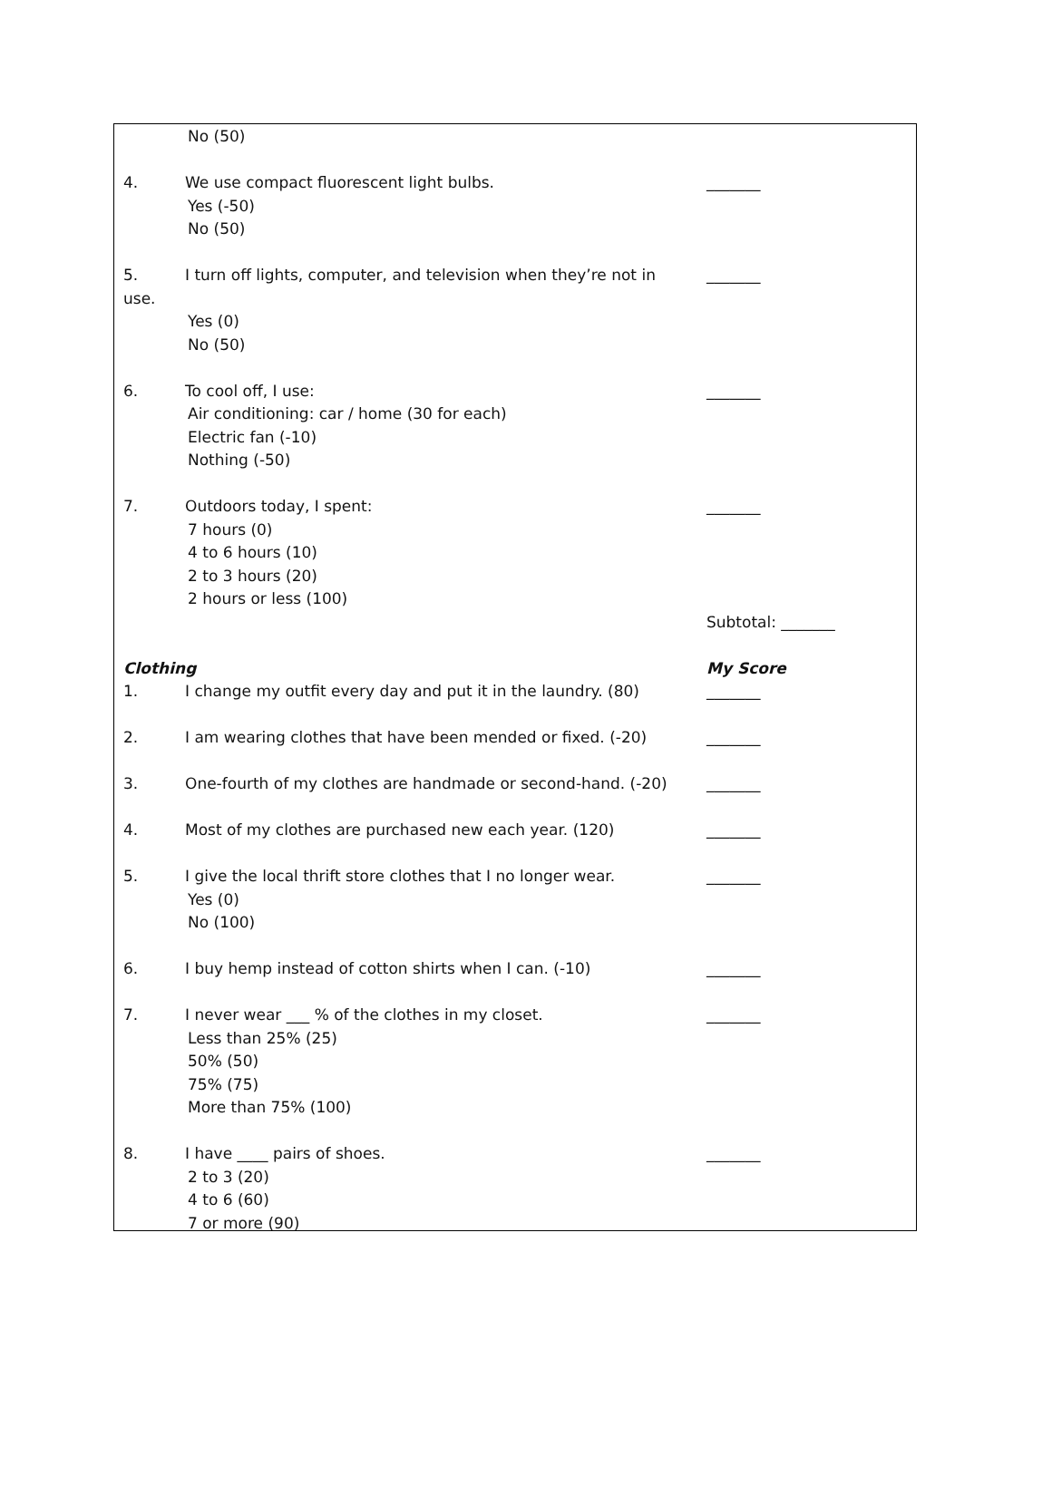No (50)
4. We use compact fluorescent light bulbs. _______
Yes (-50)
No (50)
5. I turn off lights, computer, and television when they’re not in _______
use.
Yes (0)
No (50)
6. To cool off, I use: _______
Air conditioning: car / home (30 for each)
Electric fan (-10)
Nothing (-50)
7. Outdoors today, I spent: _______
7 hours (0)
4 to 6 hours (10)
2 to 3 hours (20)
2 hours or less (100)
Subtotal: _______
Clothing My Score
1. I change my outfit every day and put it in the laundry. (80) _______
2. I am wearing clothes that have been mended or fixed. (-20) _______
3. One-fourth of my clothes are handmade or second-hand. (-20) _______
4. Most of my clothes are purchased new each year. (120) _______
5. I give the local thrift store clothes that I no longer wear. _______
Yes (0)
No (100)
6. I buy hemp instead of cotton shirts when I can. (-10) _______
7. I never wear ___ % of the clothes in my closet. _______
Less than 25% (25)
50% (50)
75% (75)
More than 75% (100)
8. I have ____ pairs of shoes. _______
2 to 3 (20)
4 to 6 (60)
7 or more (90)